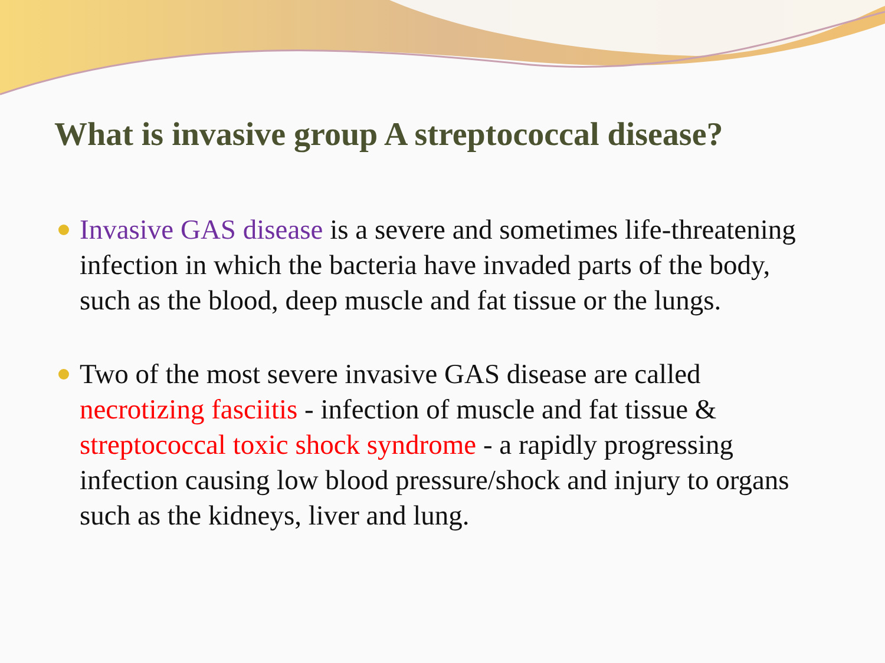What is invasive group A streptococcal disease?
Invasive GAS disease is a severe and sometimes life-threatening infection in which the bacteria have invaded parts of the body, such as the blood, deep muscle and fat tissue or the lungs.
Two of the most severe invasive GAS disease are called necrotizing fasciitis - infection of muscle and fat tissue & streptococcal toxic shock syndrome - a rapidly progressing infection causing low blood pressure/shock and injury to organs such as the kidneys, liver and lung.